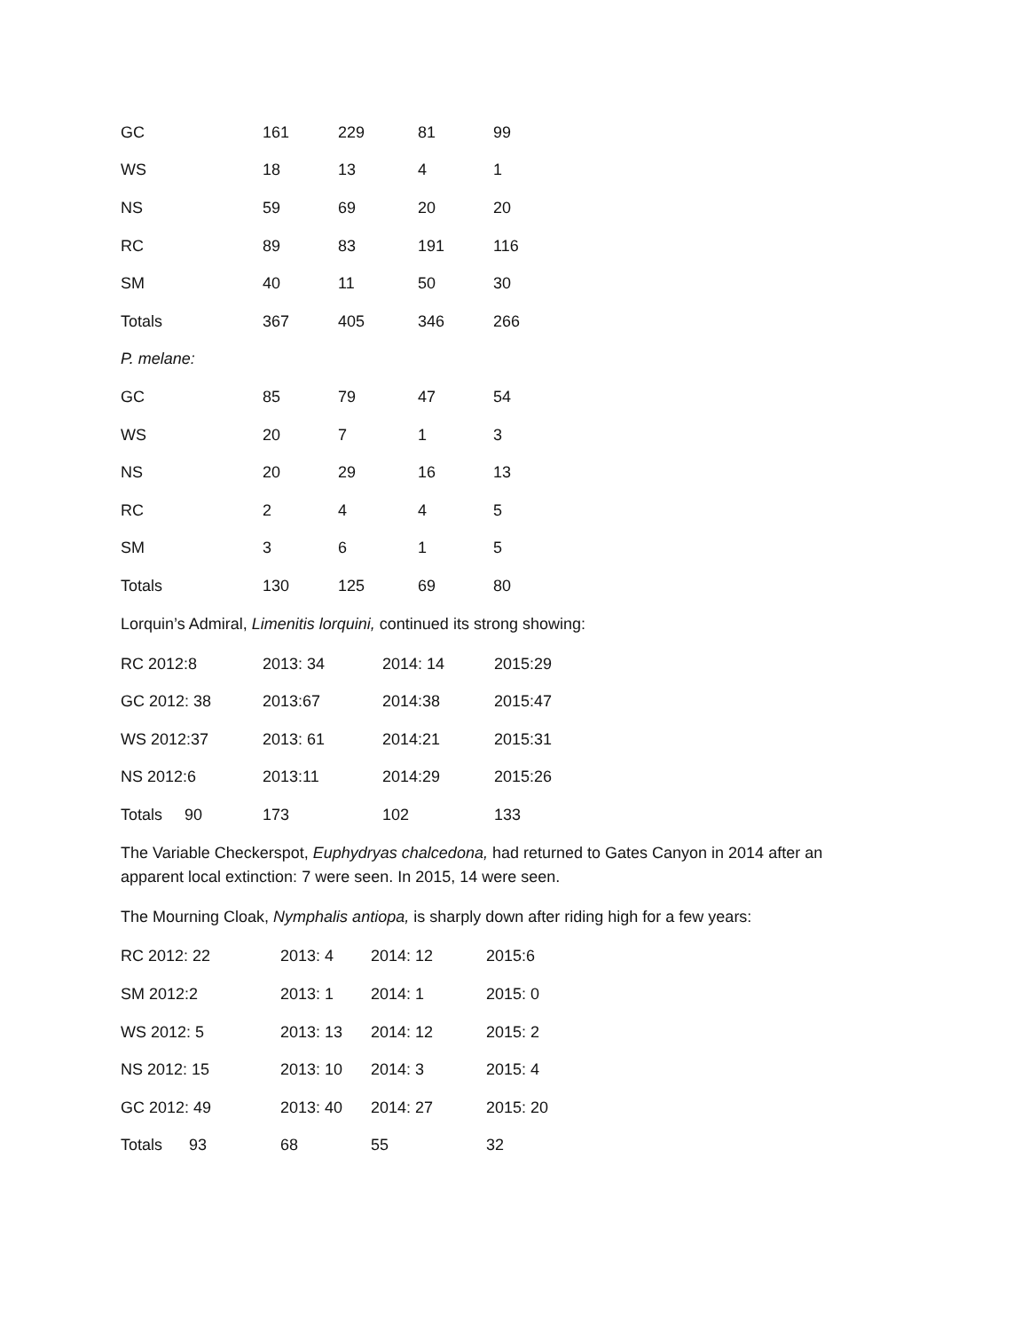| GC | 161 | 229 | 81 | 99 |
| WS | 18 | 13 | 4 | 1 |
| NS | 59 | 69 | 20 | 20 |
| RC | 89 | 83 | 191 | 116 |
| SM | 40 | 11 | 50 | 30 |
| Totals | 367 | 405 | 346 | 266 |
| P. melane: | | | | |
| GC | 85 | 79 | 47 | 54 |
| WS | 20 | 7 | 1 | 3 |
| NS | 20 | 29 | 16 | 13 |
| RC | 2 | 4 | 4 | 5 |
| SM | 3 | 6 | 1 | 5 |
| Totals | 130 | 125 | 69 | 80 |
Lorquin’s Admiral, Limenitis lorquini, continued its strong showing:
| RC 2012:8 | 2013: 34 | 2014: 14 | 2015:29 |
| GC 2012: 38 | 2013:67 | 2014:38 | 2015:47 |
| WS 2012:37 | 2013: 61 | 2014:21 | 2015:31 |
| NS 2012:6 | 2013:11 | 2014:29 | 2015:26 |
| Totals 90 | 173 | 102 | 133 |
The Variable Checkerspot, Euphydryas chalcedona, had returned to Gates Canyon in 2014 after an apparent local extinction: 7 were seen. In 2015, 14 were seen.
The Mourning Cloak, Nymphalis antiopa, is sharply down after riding high for a few years:
| RC 2012: 22 | 2013: 4 | 2014: 12 | 2015:6 |
| SM 2012:2 | 2013: 1 | 2014: 1 | 2015: 0 |
| WS 2012: 5 | 2013: 13 | 2014: 12 | 2015: 2 |
| NS 2012: 15 | 2013: 10 | 2014: 3 | 2015: 4 |
| GC 2012: 49 | 2013: 40 | 2014: 27 | 2015: 20 |
| Totals 93 | 68 | 55 | 32 |